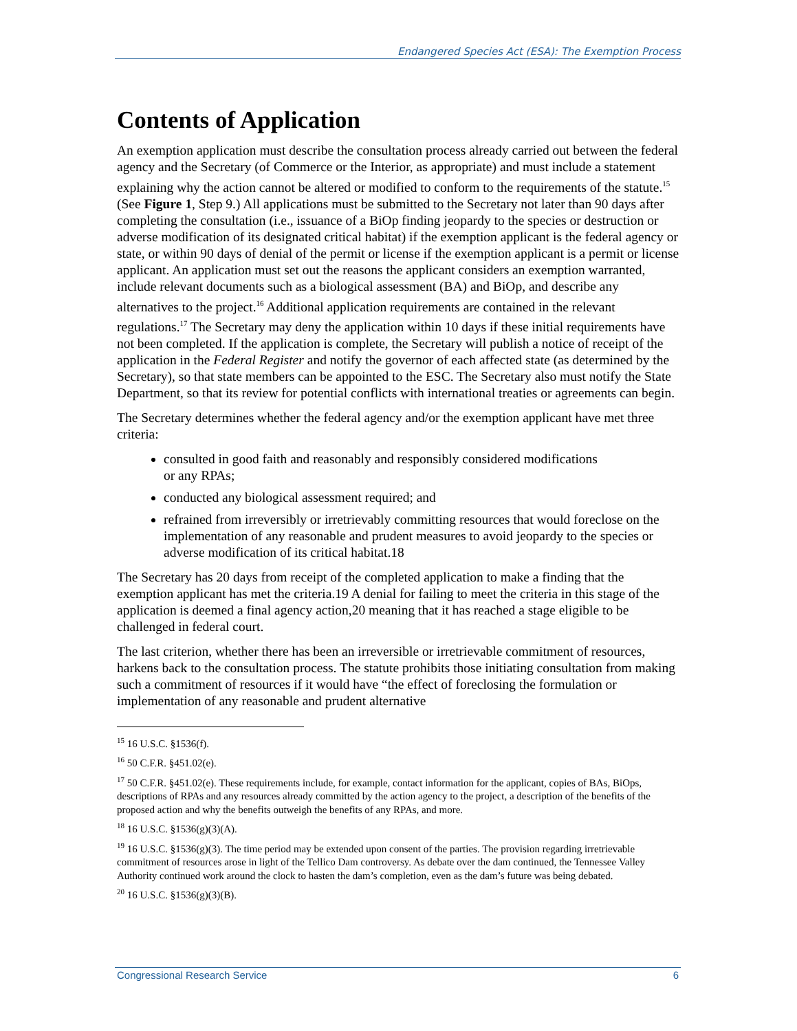Endangered Species Act (ESA): The Exemption Process
Contents of Application
An exemption application must describe the consultation process already carried out between the federal agency and the Secretary (of Commerce or the Interior, as appropriate) and must include a statement explaining why the action cannot be altered or modified to conform to the requirements of the statute.<sup>15</sup> (See Figure 1, Step 9.) All applications must be submitted to the Secretary not later than 90 days after completing the consultation (i.e., issuance of a BiOp finding jeopardy to the species or destruction or adverse modification of its designated critical habitat) if the exemption applicant is the federal agency or state, or within 90 days of denial of the permit or license if the exemption applicant is a permit or license applicant. An application must set out the reasons the applicant considers an exemption warranted, include relevant documents such as a biological assessment (BA) and BiOp, and describe any alternatives to the project.<sup>16</sup> Additional application requirements are contained in the relevant regulations.<sup>17</sup> The Secretary may deny the application within 10 days if these initial requirements have not been completed. If the application is complete, the Secretary will publish a notice of receipt of the application in the Federal Register and notify the governor of each affected state (as determined by the Secretary), so that state members can be appointed to the ESC. The Secretary also must notify the State Department, so that its review for potential conflicts with international treaties or agreements can begin.
The Secretary determines whether the federal agency and/or the exemption applicant have met three criteria:
consulted in good faith and reasonably and responsibly considered modifications
or any RPAs;
conducted any biological assessment required; and
refrained from irreversibly or irretrievably committing resources that would foreclose on the implementation of any reasonable and prudent measures to avoid jeopardy to the species or adverse modification of its critical habitat.18
The Secretary has 20 days from receipt of the completed application to make a finding that the exemption applicant has met the criteria.19 A denial for failing to meet the criteria in this stage of the application is deemed a final agency action,20 meaning that it has reached a stage eligible to be challenged in federal court.
The last criterion, whether there has been an irreversible or irretrievable commitment of resources, harkens back to the consultation process. The statute prohibits those initiating consultation from making such a commitment of resources if it would have “the effect of foreclosing the formulation or implementation of any reasonable and prudent alternative
<sup>15</sup> 16 U.S.C. §1536(f).
<sup>16</sup> 50 C.F.R. §451.02(e).
<sup>17</sup> 50 C.F.R. §451.02(e). These requirements include, for example, contact information for the applicant, copies of BAs, BiOps, descriptions of RPAs and any resources already committed by the action agency to the project, a description of the benefits of the proposed action and why the benefits outweigh the benefits of any RPAs, and more.
<sup>18</sup> 16 U.S.C. §1536(g)(3)(A).
<sup>19</sup> 16 U.S.C. §1536(g)(3). The time period may be extended upon consent of the parties. The provision regarding irretrievable commitment of resources arose in light of the Tellico Dam controversy. As debate over the dam continued, the Tennessee Valley Authority continued work around the clock to hasten the dam’s completion, even as the dam’s future was being debated.
<sup>20</sup> 16 U.S.C. §1536(g)(3)(B).
Congressional Research Service 6